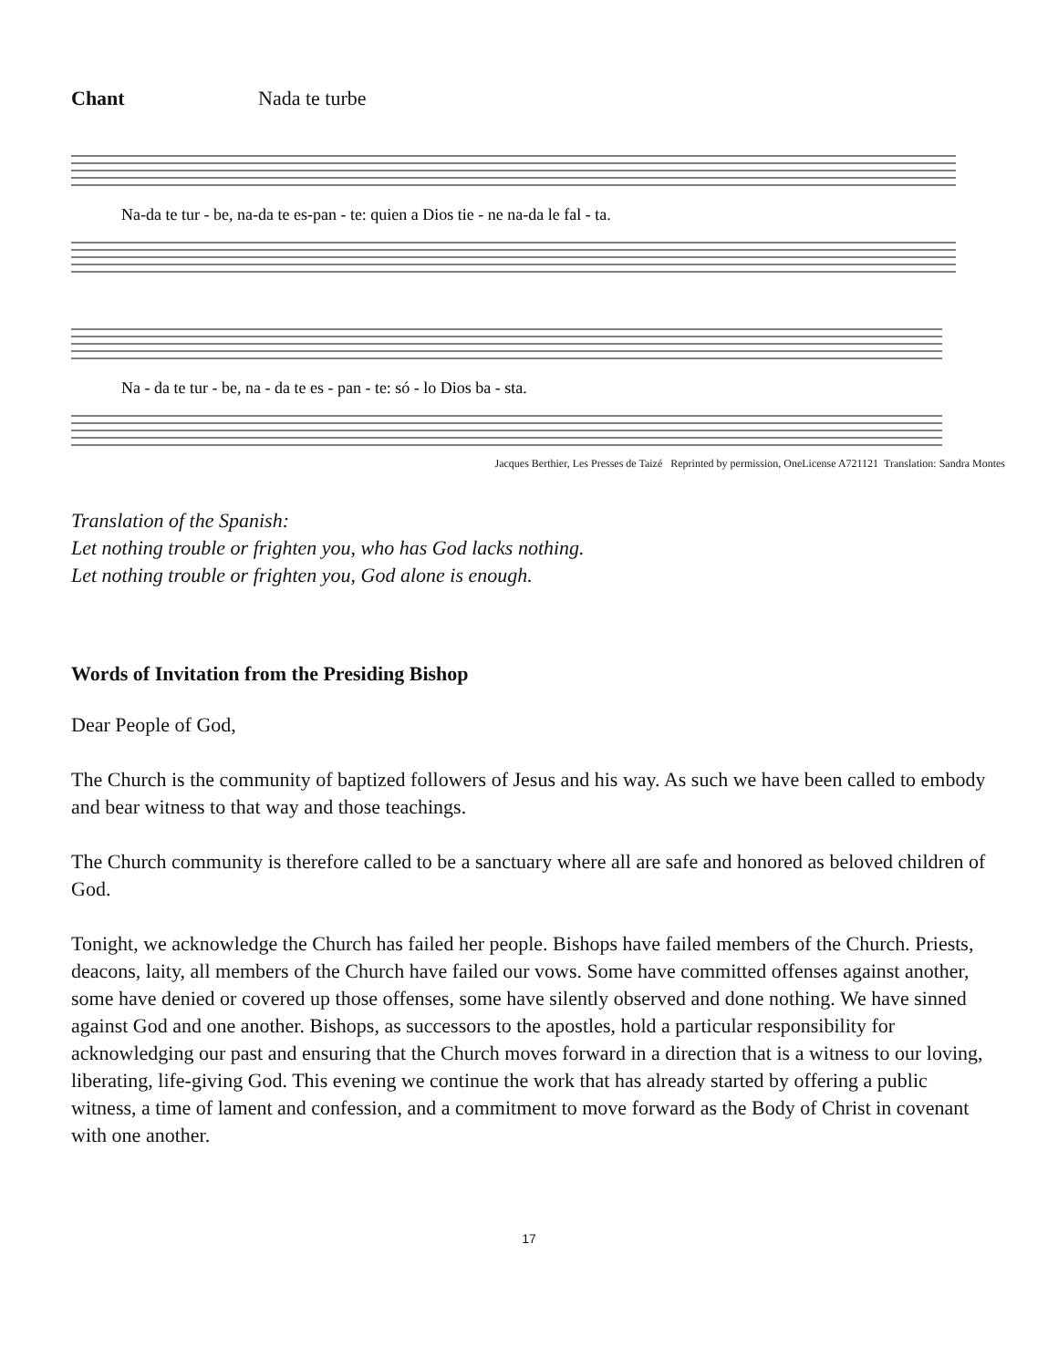Chant Nada te turbe
Na-da te tur - be, na-da te es-pan - te: quien a Dios tie - ne na-da le fal - ta.
Na - da te tur - be, na - da te es - pan - te: só - lo Dios ba - sta.
Jacques Berthier, Les Presses de Taizé Reprinted by permission, OneLicense A721121 Translation: Sandra Montes
Translation of the Spanish:
Let nothing trouble or frighten you, who has God lacks nothing.
Let nothing trouble or frighten you, God alone is enough.
Words of Invitation from the Presiding Bishop
Dear People of God,
The Church is the community of baptized followers of Jesus and his way. As such we have been called to embody and bear witness to that way and those teachings.
The Church community is therefore called to be a sanctuary where all are safe and honored as beloved children of God.
Tonight, we acknowledge the Church has failed her people. Bishops have failed members of the Church. Priests, deacons, laity, all members of the Church have failed our vows. Some have committed offenses against another, some have denied or covered up those offenses, some have silently observed and done nothing. We have sinned against God and one another. Bishops, as successors to the apostles, hold a particular responsibility for acknowledging our past and ensuring that the Church moves forward in a direction that is a witness to our loving, liberating, life-giving God. This evening we continue the work that has already started by offering a public witness, a time of lament and confession, and a commitment to move forward as the Body of Christ in covenant with one another.
17